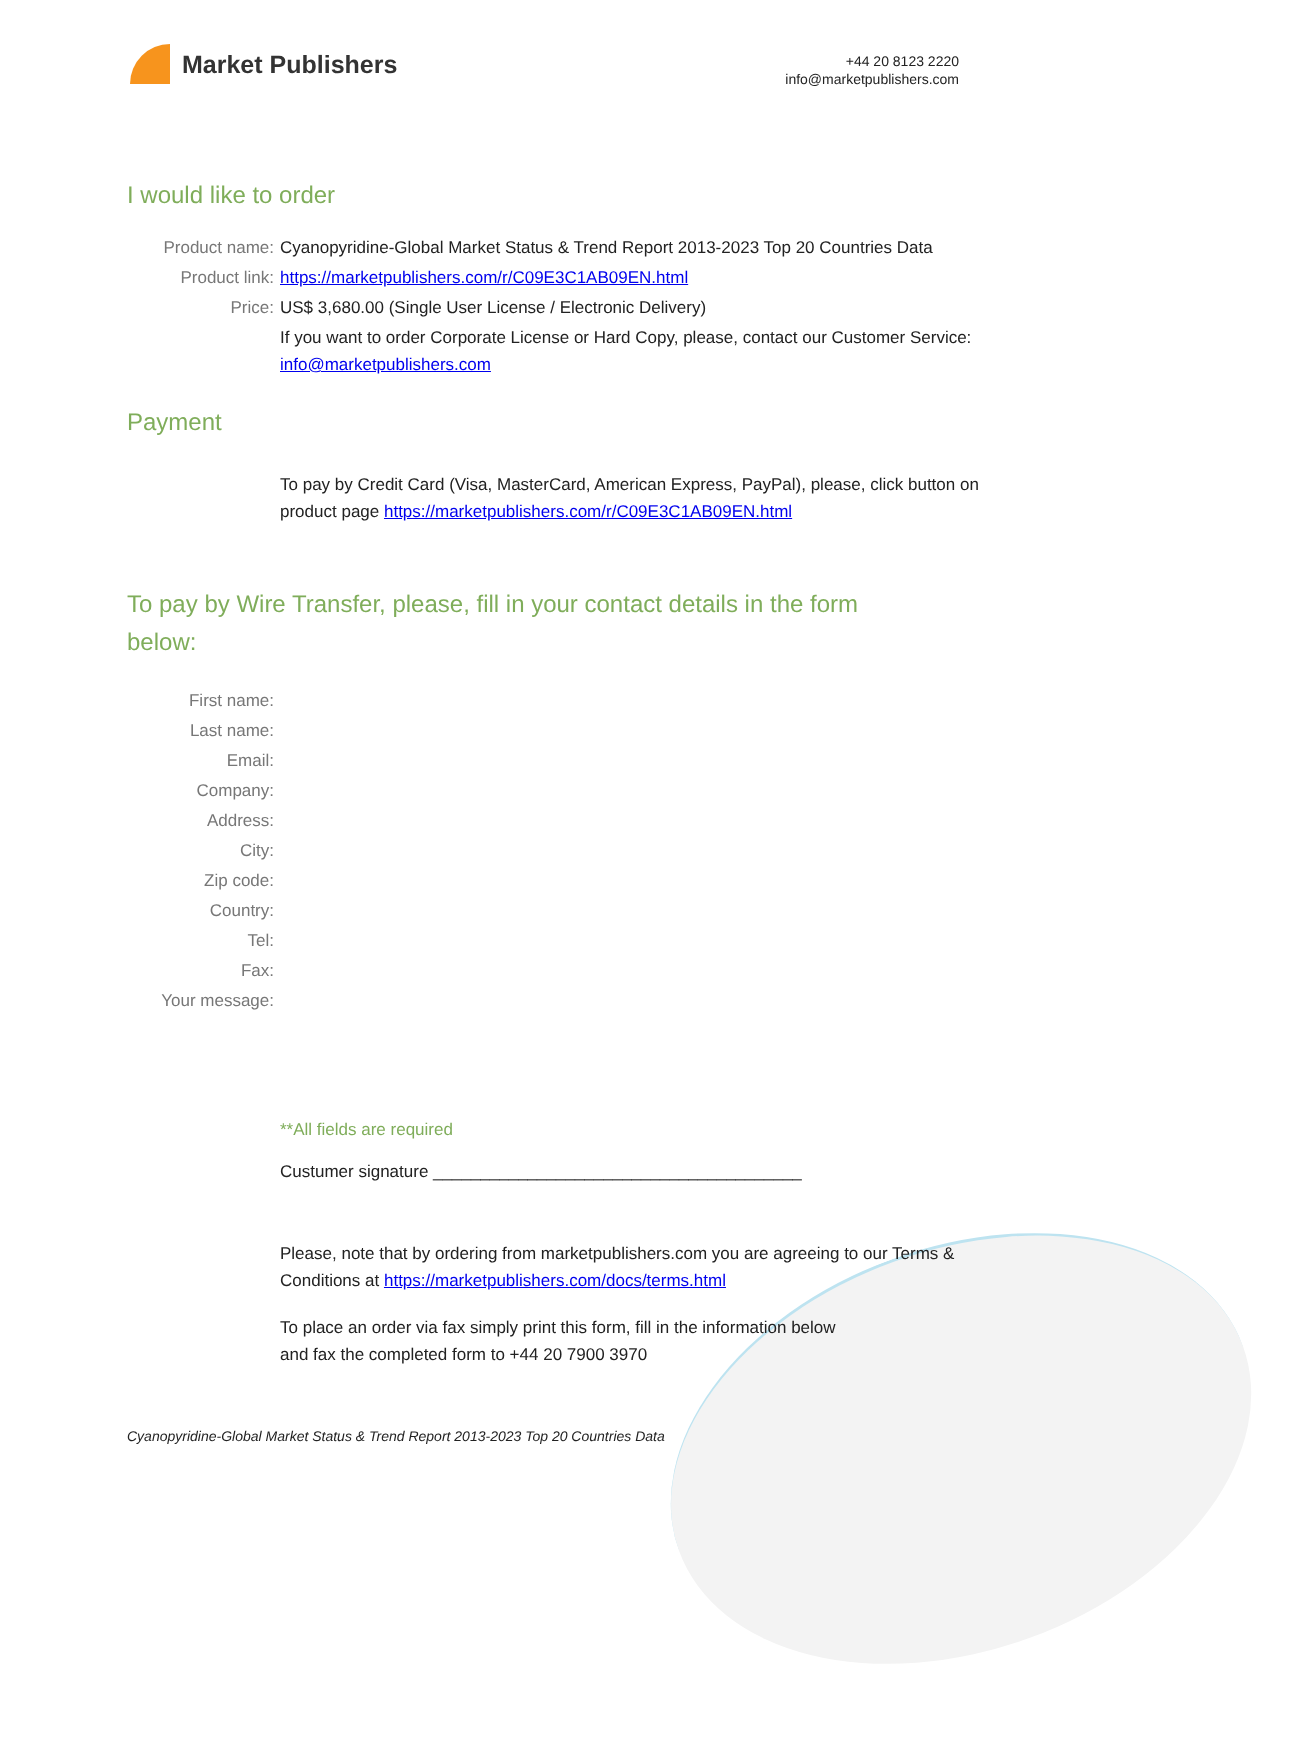Market Publishers
+44 20 8123 2220
info@marketpublishers.com
I would like to order
Product name: Cyanopyridine-Global Market Status & Trend Report 2013-2023 Top 20 Countries Data
Product link: https://marketpublishers.com/r/C09E3C1AB09EN.html
Price: US$ 3,680.00 (Single User License / Electronic Delivery)
If you want to order Corporate License or Hard Copy, please, contact our Customer Service:
info@marketpublishers.com
Payment
To pay by Credit Card (Visa, MasterCard, American Express, PayPal), please, click button on product page https://marketpublishers.com/r/C09E3C1AB09EN.html
To pay by Wire Transfer, please, fill in your contact details in the form below:
First name:
Last name:
Email:
Company:
Address:
City:
Zip code:
Country:
Tel:
Fax:
Your message:
**All fields are required
Custumer signature _______________________________________
Please, note that by ordering from marketpublishers.com you are agreeing to our Terms & Conditions at https://marketpublishers.com/docs/terms.html
To place an order via fax simply print this form, fill in the information below
and fax the completed form to +44 20 7900 3970
Cyanopyridine-Global Market Status & Trend Report 2013-2023 Top 20 Countries Data